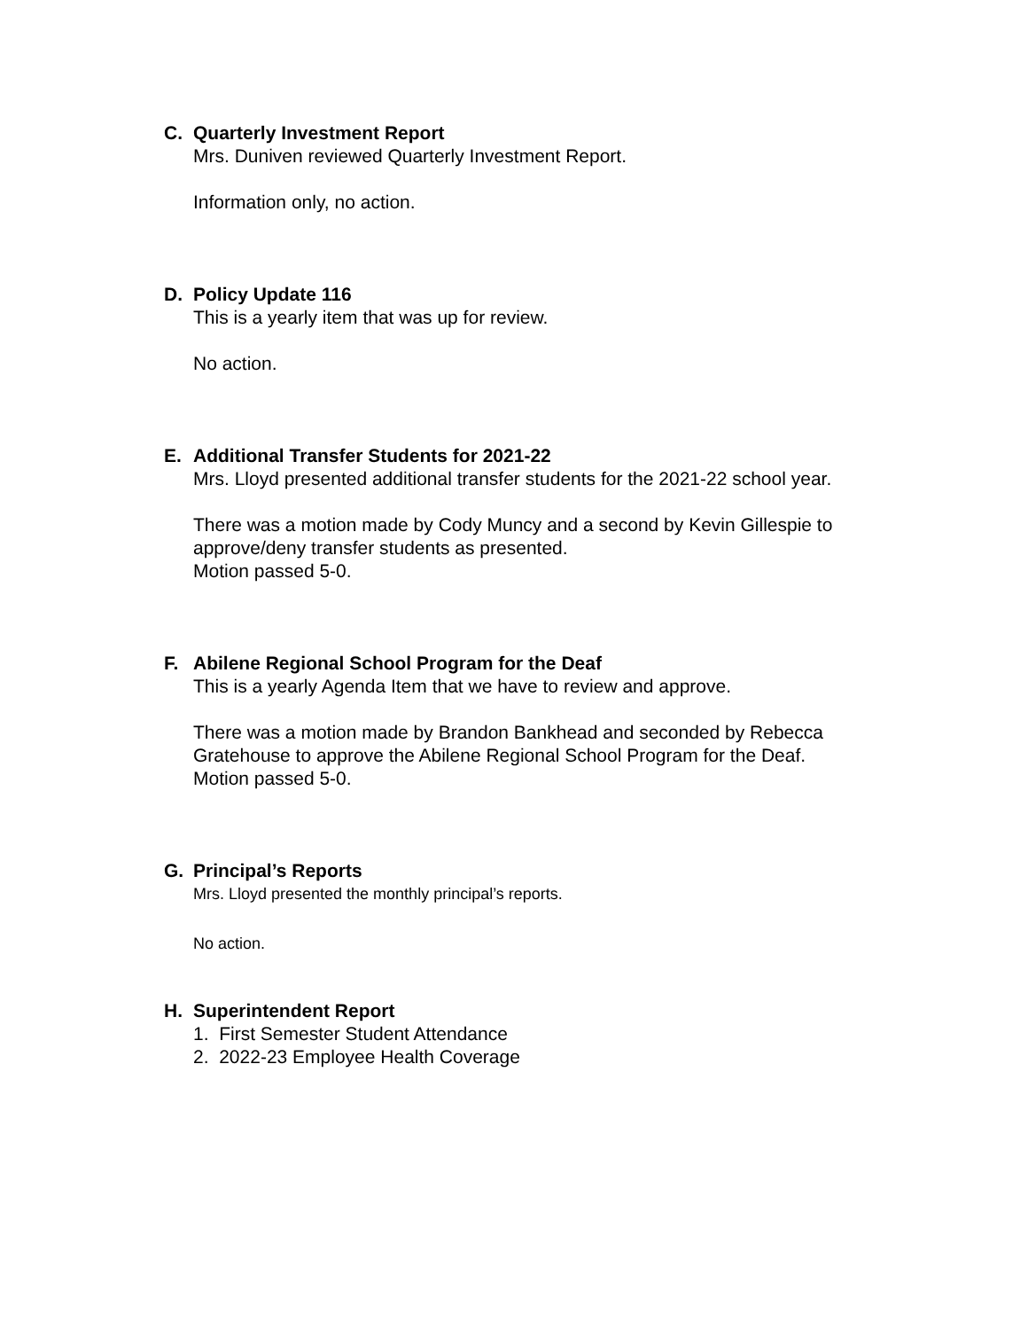C. Quarterly Investment Report
Mrs. Duniven reviewed Quarterly Investment Report.
Information only, no action.
D. Policy Update 116
This is a yearly item that was up for review.
No action.
E. Additional Transfer Students for 2021-22
Mrs. Lloyd presented additional transfer students for the 2021-22 school year.
There was a motion made by Cody Muncy and a second by Kevin Gillespie to approve/deny transfer students as presented.
Motion passed 5-0.
F. Abilene Regional School Program for the Deaf
This is a yearly Agenda Item that we have to review and approve.
There was a motion made by Brandon Bankhead and seconded by Rebecca Gratehouse to approve the Abilene Regional School Program for the Deaf.
Motion passed 5-0.
G. Principal’s Reports
Mrs. Lloyd presented the monthly principal’s reports.
No action.
H. Superintendent Report
1. First Semester Student Attendance
2. 2022-23 Employee Health Coverage